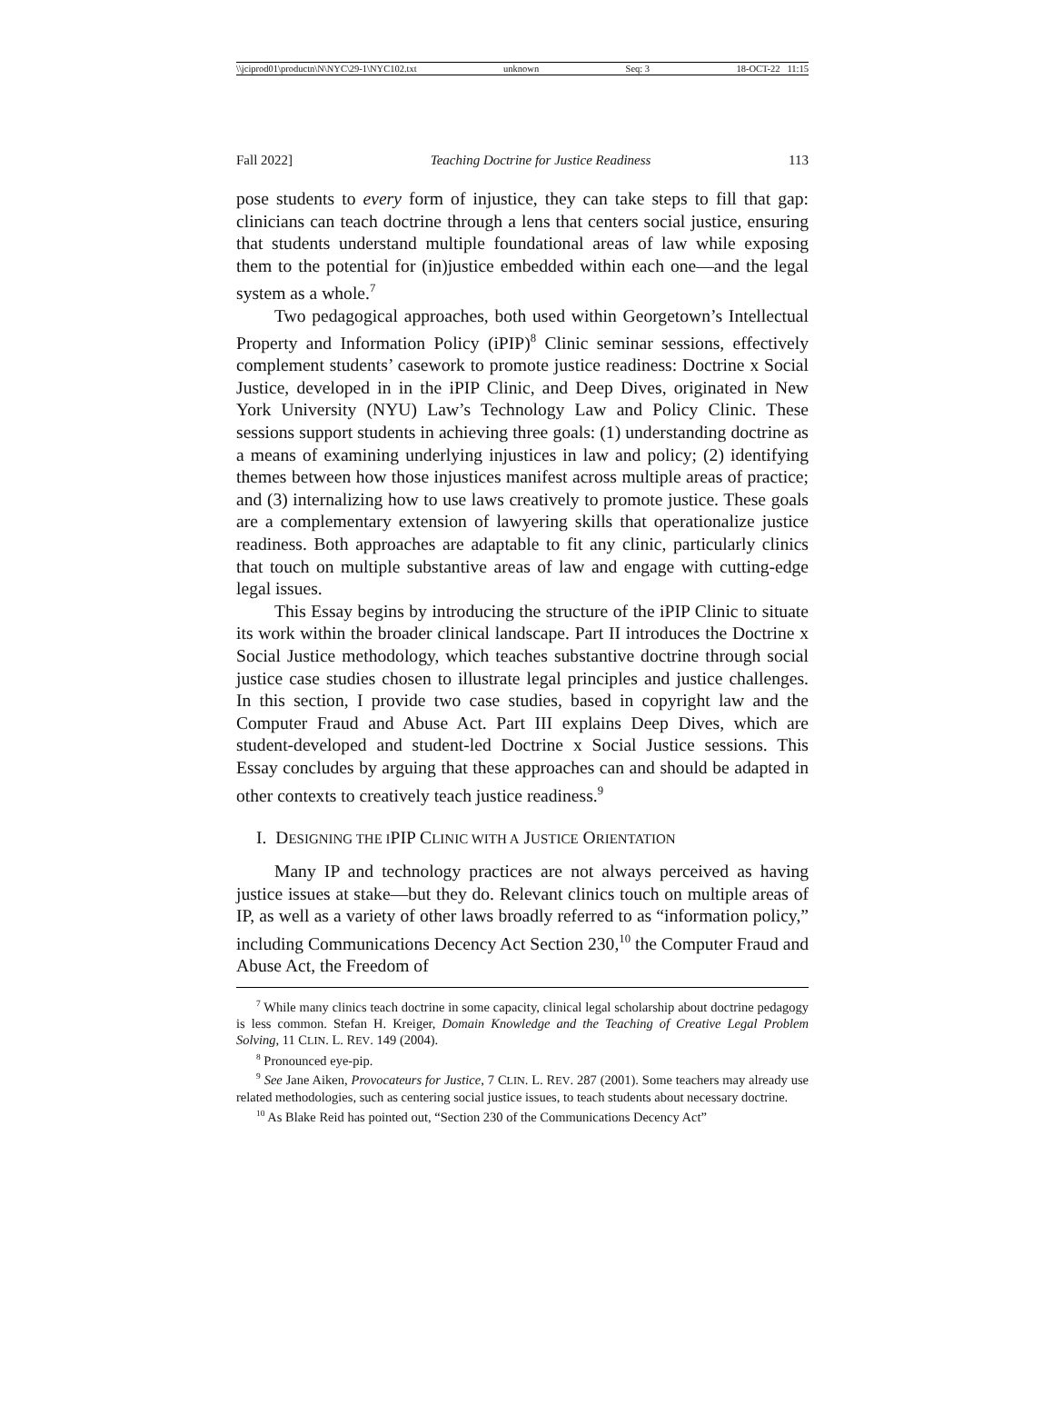\\jciprod01\productn\N\NYC\29-1\NYC102.txt unknown Seq: 3 18-OCT-22 11:15
Fall 2022] Teaching Doctrine for Justice Readiness 113
pose students to every form of injustice, they can take steps to fill that gap: clinicians can teach doctrine through a lens that centers social justice, ensuring that students understand multiple foundational areas of law while exposing them to the potential for (in)justice embedded within each one—and the legal system as a whole.<sup>7</sup>
Two pedagogical approaches, both used within Georgetown’s Intellectual Property and Information Policy (iPIP)<sup>8</sup> Clinic seminar sessions, effectively complement students’ casework to promote justice readiness: Doctrine x Social Justice, developed in in the iPIP Clinic, and Deep Dives, originated in New York University (NYU) Law’s Technology Law and Policy Clinic. These sessions support students in achieving three goals: (1) understanding doctrine as a means of examining underlying injustices in law and policy; (2) identifying themes between how those injustices manifest across multiple areas of practice; and (3) internalizing how to use laws creatively to promote justice. These goals are a complementary extension of lawyering skills that operationalize justice readiness. Both approaches are adaptable to fit any clinic, particularly clinics that touch on multiple substantive areas of law and engage with cutting-edge legal issues.
This Essay begins by introducing the structure of the iPIP Clinic to situate its work within the broader clinical landscape. Part II introduces the Doctrine x Social Justice methodology, which teaches substantive doctrine through social justice case studies chosen to illustrate legal principles and justice challenges. In this section, I provide two case studies, based in copyright law and the Computer Fraud and Abuse Act. Part III explains Deep Dives, which are student-developed and student-led Doctrine x Social Justice sessions. This Essay concludes by arguing that these approaches can and should be adapted in other contexts to creatively teach justice readiness.<sup>9</sup>
I. DESIGNING THE IPIP CLINIC WITH A JUSTICE ORIENTATION
Many IP and technology practices are not always perceived as having justice issues at stake—but they do. Relevant clinics touch on multiple areas of IP, as well as a variety of other laws broadly referred to as “information policy,” including Communications Decency Act Section 230,<sup>10</sup> the Computer Fraud and Abuse Act, the Freedom of
<sup>7</sup> While many clinics teach doctrine in some capacity, clinical legal scholarship about doctrine pedagogy is less common. Stefan H. Kreiger, Domain Knowledge and the Teaching of Creative Legal Problem Solving, 11 CLIN. L. REV. 149 (2004).
<sup>8</sup> Pronounced eye-pip.
<sup>9</sup> See Jane Aiken, Provocateurs for Justice, 7 CLIN. L. REV. 287 (2001). Some teachers may already use related methodologies, such as centering social justice issues, to teach students about necessary doctrine.
<sup>10</sup> As Blake Reid has pointed out, “Section 230 of the Communications Decency Act”